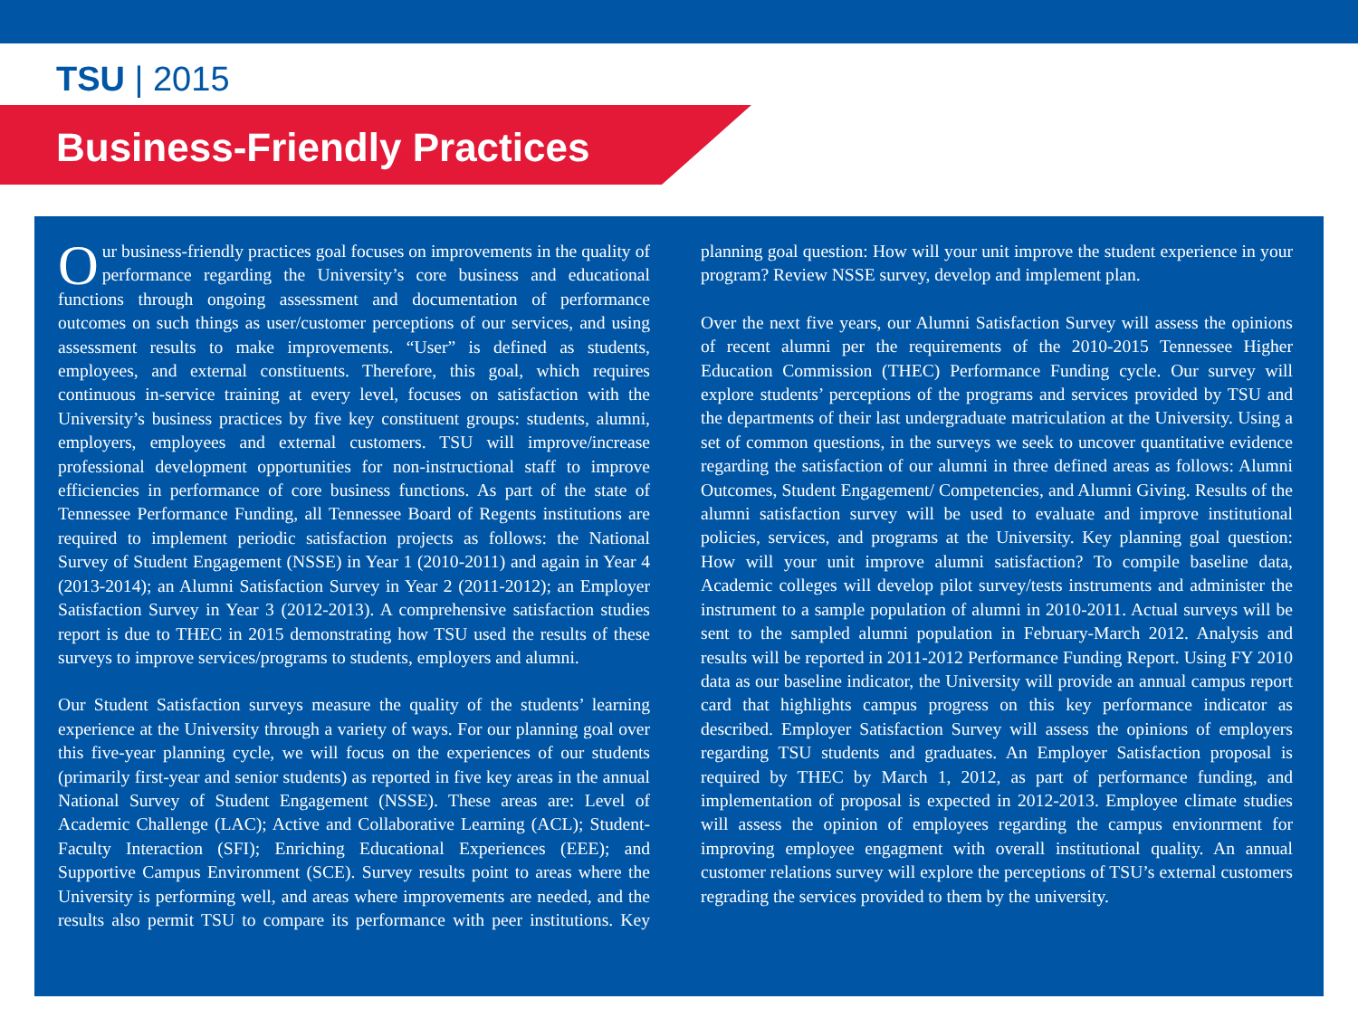TSU | 2015
Business-Friendly Practices
Our business-friendly practices goal focuses on improvements in the quality of performance regarding the University’s core business and educational functions through ongoing assessment and documentation of performance outcomes on such things as user/customer perceptions of our services, and using assessment results to make improvements. “User” is defined as students, employees, and external constituents. Therefore, this goal, which requires continuous in-service training at every level, focuses on satisfaction with the University’s business practices by five key constituent groups: students, alumni, employers, employees and external customers. TSU will improve/increase professional development opportunities for non-instructional staff to improve efficiencies in performance of core business functions. As part of the state of Tennessee Performance Funding, all Tennessee Board of Regents institutions are required to implement periodic satisfaction projects as follows: the National Survey of Student Engagement (NSSE) in Year 1 (2010-2011) and again in Year 4 (2013-2014); an Alumni Satisfaction Survey in Year 2 (2011-2012); an Employer Satisfaction Survey in Year 3 (2012-2013). A comprehensive satisfaction studies report is due to THEC in 2015 demonstrating how TSU used the results of these surveys to improve services/programs to students, employers and alumni.
Our Student Satisfaction surveys measure the quality of the students’ learning experience at the University through a variety of ways. For our planning goal over this five-year planning cycle, we will focus on the experiences of our students (primarily first-year and senior students) as reported in five key areas in the annual National Survey of Student Engagement (NSSE). These areas are: Level of Academic Challenge (LAC); Active and Collaborative Learning (ACL); Student-Faculty Interaction (SFI); Enriching Educational Experiences (EEE); and Supportive Campus Environment (SCE). Survey results point to areas where the University is performing well, and areas where improvements are needed, and the results also permit TSU to compare its performance with peer institutions. Key planning goal question: How will your unit improve the student experience in your program? Review NSSE survey, develop and implement plan.
Over the next five years, our Alumni Satisfaction Survey will assess the opinions of recent alumni per the requirements of the 2010-2015 Tennessee Higher Education Commission (THEC) Performance Funding cycle. Our survey will explore students’ perceptions of the programs and services provided by TSU and the departments of their last undergraduate matriculation at the University. Using a set of common questions, in the surveys we seek to uncover quantitative evidence regarding the satisfaction of our alumni in three defined areas as follows: Alumni Outcomes, Student Engagement/ Competencies, and Alumni Giving. Results of the alumni satisfaction survey will be used to evaluate and improve institutional policies, services, and programs at the University. Key planning goal question: How will your unit improve alumni satisfaction? To compile baseline data, Academic colleges will develop pilot survey/tests instruments and administer the instrument to a sample population of alumni in 2010-2011. Actual surveys will be sent to the sampled alumni population in February-March 2012. Analysis and results will be reported in 2011-2012 Performance Funding Report. Using FY 2010 data as our baseline indicator, the University will provide an annual campus report card that highlights campus progress on this key performance indicator as described. Employer Satisfaction Survey will assess the opinions of employers regarding TSU students and graduates. An Employer Satisfaction proposal is required by THEC by March 1, 2012, as part of performance funding, and implementation of proposal is expected in 2012-2013. Employee climate studies will assess the opinion of employees regarding the campus envionrment for improving employee engagment with overall institutional quality. An annual customer relations survey will explore the perceptions of TSU’s external customers regrading the services provided to them by the university.